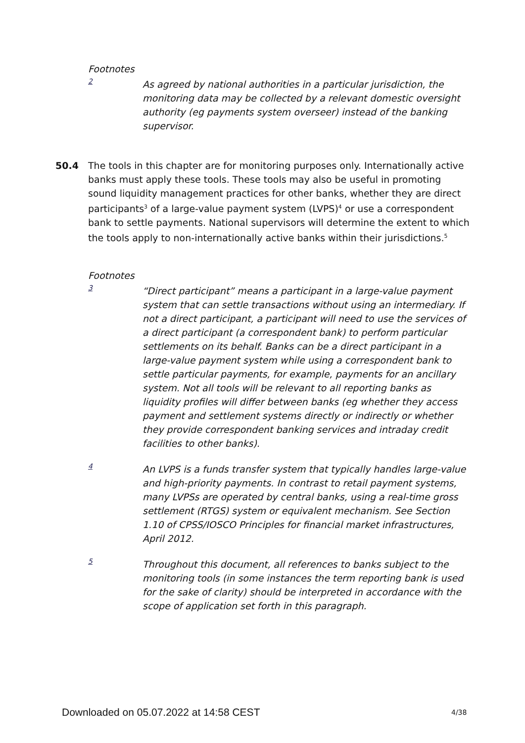Footnotes
2
As agreed by national authorities in a particular jurisdiction, the monitoring data may be collected by a relevant domestic oversight authority (eg payments system overseer) instead of the banking supervisor.
50.4 The tools in this chapter are for monitoring purposes only. Internationally active banks must apply these tools. These tools may also be useful in promoting sound liquidity management practices for other banks, whether they are direct participants<sup>3</sup> of a large-value payment system (LVPS)<sup>4</sup> or use a correspondent bank to settle payments. National supervisors will determine the extent to which the tools apply to non-internationally active banks within their jurisdictions.<sup>5</sup>
Footnotes
3
“Direct participant” means a participant in a large-value payment system that can settle transactions without using an intermediary. If not a direct participant, a participant will need to use the services of a direct participant (a correspondent bank) to perform particular settlements on its behalf. Banks can be a direct participant in a large-value payment system while using a correspondent bank to settle particular payments, for example, payments for an ancillary system. Not all tools will be relevant to all reporting banks as liquidity profiles will differ between banks (eg whether they access payment and settlement systems directly or indirectly or whether they provide correspondent banking services and intraday credit facilities to other banks).
4
An LVPS is a funds transfer system that typically handles large-value and high-priority payments. In contrast to retail payment systems, many LVPSs are operated by central banks, using a real-time gross settlement (RTGS) system or equivalent mechanism. See Section 1.10 of CPSS/IOSCO Principles for financial market infrastructures, April 2012.
5
Throughout this document, all references to banks subject to the monitoring tools (in some instances the term reporting bank is used for the sake of clarity) should be interpreted in accordance with the scope of application set forth in this paragraph.
Downloaded on 05.07.2022 at 14:58 CEST
4/38